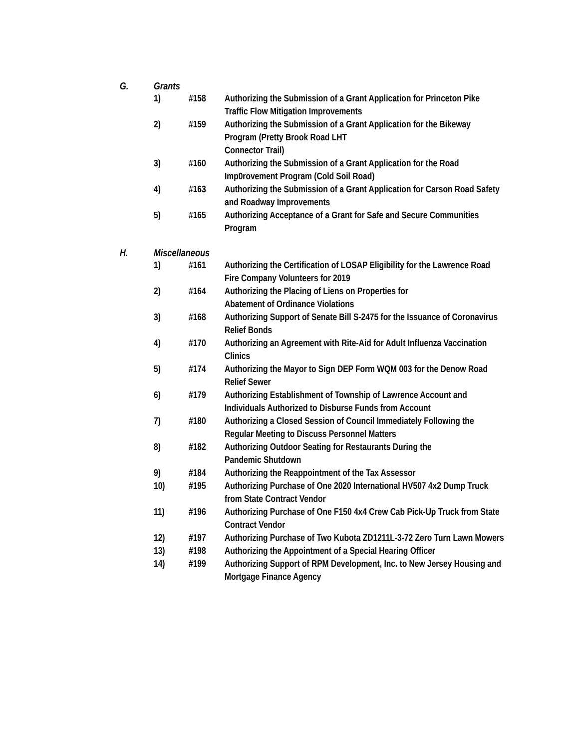G. Grants
1) #158 Authorizing the Submission of a Grant Application for Princeton Pike Traffic Flow Mitigation Improvements
2) #159 Authorizing the Submission of a Grant Application for the Bikeway Program (Pretty Brook Road LHT
Connector Trail)
3) #160 Authorizing the Submission of a Grant Application for the Road Imp0rovement Program (Cold Soil Road)
4) #163 Authorizing the Submission of a Grant Application for Carson Road Safety and Roadway Improvements
5) #165 Authorizing Acceptance of a Grant for Safe and Secure Communities Program
H. Miscellaneous
1) #161 Authorizing the Certification of LOSAP Eligibility for the Lawrence Road Fire Company Volunteers for 2019
2) #164 Authorizing the Placing of Liens on Properties for
Abatement of Ordinance Violations
3) #168 Authorizing Support of Senate Bill S-2475 for the Issuance of Coronavirus Relief Bonds
4) #170 Authorizing an Agreement with Rite-Aid for Adult Influenza Vaccination Clinics
5) #174 Authorizing the Mayor to Sign DEP Form WQM 003 for the Denow Road Relief Sewer
6) #179 Authorizing Establishment of Township of Lawrence Account and Individuals Authorized to Disburse Funds from Account
7) #180 Authorizing a Closed Session of Council Immediately Following the Regular Meeting to Discuss Personnel Matters
8) #182 Authorizing Outdoor Seating for Restaurants During the
Pandemic Shutdown
9) #184 Authorizing the Reappointment of the Tax Assessor
10) #195 Authorizing Purchase of One 2020 International HV507 4x2 Dump Truck from State Contract Vendor
11) #196 Authorizing Purchase of One F150 4x4 Crew Cab Pick-Up Truck from State Contract Vendor
12) #197 Authorizing Purchase of Two Kubota ZD1211L-3-72 Zero Turn Lawn Mowers
13) #198 Authorizing the Appointment of a Special Hearing Officer
14) #199 Authorizing Support of RPM Development, Inc. to New Jersey Housing and Mortgage Finance Agency